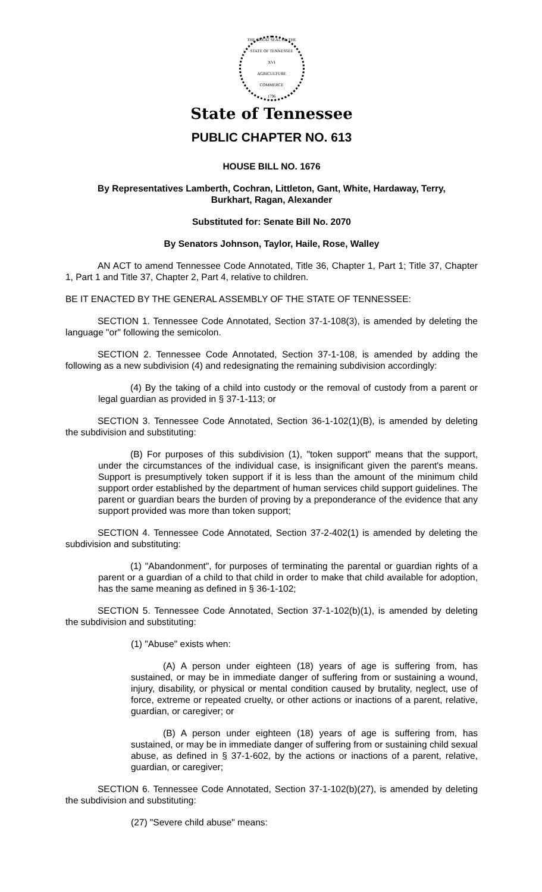THE GREAT SEAL OF THE STATE OF TENNESSEE
XVI
AGRICULTURE
COMMERCE
1796
State of Tennessee
PUBLIC CHAPTER NO. 613
HOUSE BILL NO. 1676
By Representatives Lamberth, Cochran, Littleton, Gant, White, Hardaway, Terry,
Burkhart, Ragan, Alexander
Substituted for: Senate Bill No. 2070
By Senators Johnson, Taylor, Haile, Rose, Walley
AN ACT to amend Tennessee Code Annotated, Title 36, Chapter 1, Part 1; Title 37, Chapter 1, Part 1 and Title 37, Chapter 2, Part 4, relative to children.
BE IT ENACTED BY THE GENERAL ASSEMBLY OF THE STATE OF TENNESSEE:
SECTION 1. Tennessee Code Annotated, Section 37-1-108(3), is amended by deleting the language "or" following the semicolon.
SECTION 2. Tennessee Code Annotated, Section 37-1-108, is amended by adding the following as a new subdivision (4) and redesignating the remaining subdivision accordingly:
(4) By the taking of a child into custody or the removal of custody from a parent or legal guardian as provided in § 37-1-113; or
SECTION 3. Tennessee Code Annotated, Section 36-1-102(1)(B), is amended by deleting the subdivision and substituting:
(B) For purposes of this subdivision (1), "token support" means that the support, under the circumstances of the individual case, is insignificant given the parent's means. Support is presumptively token support if it is less than the amount of the minimum child support order established by the department of human services child support guidelines. The parent or guardian bears the burden of proving by a preponderance of the evidence that any support provided was more than token support;
SECTION 4. Tennessee Code Annotated, Section 37-2-402(1) is amended by deleting the subdivision and substituting:
(1) "Abandonment", for purposes of terminating the parental or guardian rights of a parent or a guardian of a child to that child in order to make that child available for adoption, has the same meaning as defined in § 36-1-102;
SECTION 5. Tennessee Code Annotated, Section 37-1-102(b)(1), is amended by deleting the subdivision and substituting:
(1) "Abuse" exists when:
(A) A person under eighteen (18) years of age is suffering from, has sustained, or may be in immediate danger of suffering from or sustaining a wound, injury, disability, or physical or mental condition caused by brutality, neglect, use of force, extreme or repeated cruelty, or other actions or inactions of a parent, relative, guardian, or caregiver; or
(B) A person under eighteen (18) years of age is suffering from, has sustained, or may be in immediate danger of suffering from or sustaining child sexual abuse, as defined in § 37-1-602, by the actions or inactions of a parent, relative, guardian, or caregiver;
SECTION 6. Tennessee Code Annotated, Section 37-1-102(b)(27), is amended by deleting the subdivision and substituting:
(27) "Severe child abuse" means: